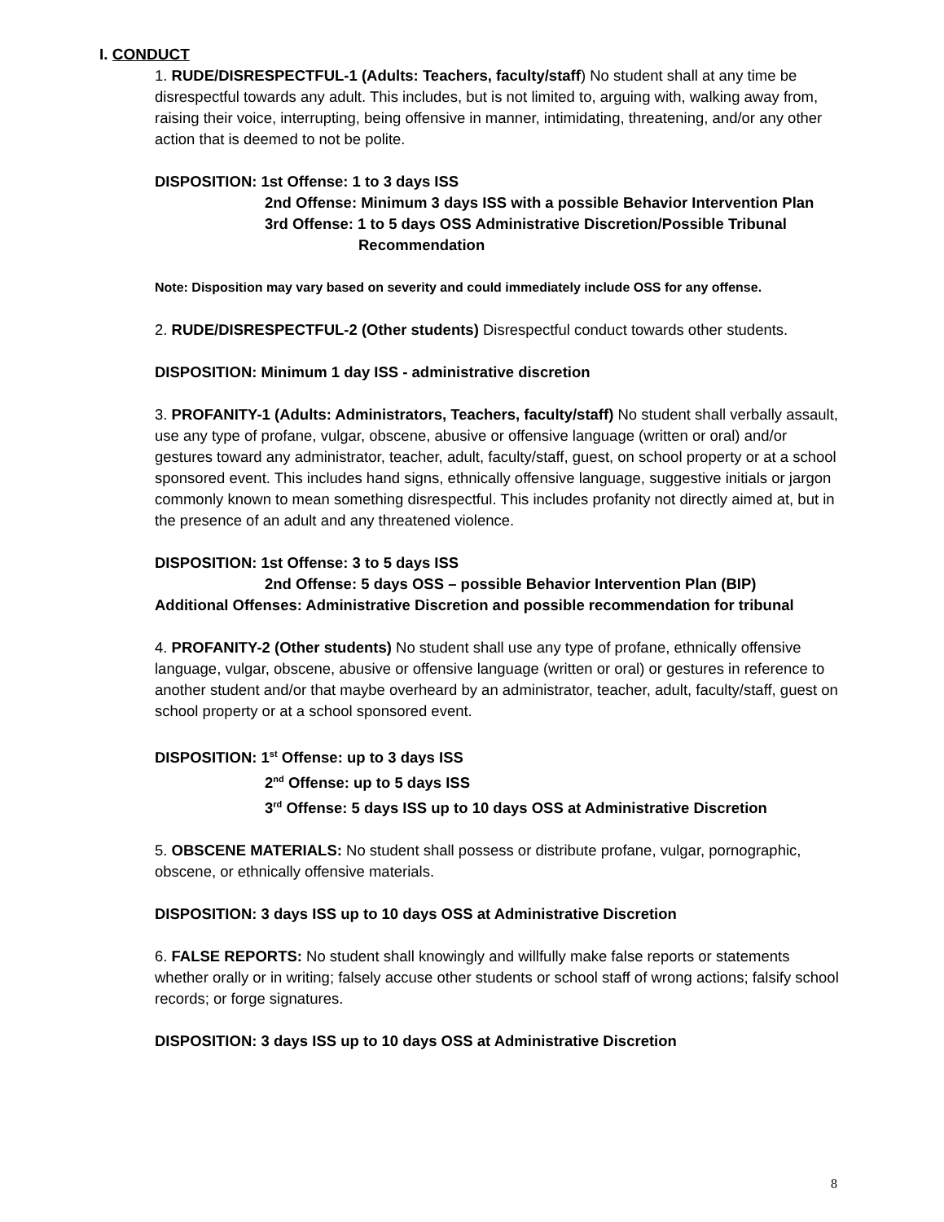I. CONDUCT
1. RUDE/DISRESPECTFUL-1 (Adults: Teachers, faculty/staff) No student shall at any time be disrespectful towards any adult. This includes, but is not limited to, arguing with, walking away from, raising their voice, interrupting, being offensive in manner, intimidating, threatening, and/or any other action that is deemed to not be polite.
DISPOSITION: 1st Offense: 1 to 3 days ISS
2nd Offense: Minimum 3 days ISS with a possible Behavior Intervention Plan
3rd Offense: 1 to 5 days OSS Administrative Discretion/Possible Tribunal
Recommendation
Note: Disposition may vary based on severity and could immediately include OSS for any offense.
2. RUDE/DISRESPECTFUL-2 (Other students) Disrespectful conduct towards other students.
DISPOSITION: Minimum 1 day ISS - administrative discretion
3. PROFANITY-1 (Adults: Administrators, Teachers, faculty/staff) No student shall verbally assault, use any type of profane, vulgar, obscene, abusive or offensive language (written or oral) and/or gestures toward any administrator, teacher, adult, faculty/staff, guest, on school property or at a school sponsored event. This includes hand signs, ethnically offensive language, suggestive initials or jargon commonly known to mean something disrespectful. This includes profanity not directly aimed at, but in the presence of an adult and any threatened violence.
DISPOSITION: 1st Offense: 3 to 5 days ISS
2nd Offense: 5 days OSS – possible Behavior Intervention Plan (BIP)
Additional Offenses: Administrative Discretion and possible recommendation for tribunal
4. PROFANITY-2 (Other students) No student shall use any type of profane, ethnically offensive language, vulgar, obscene, abusive or offensive language (written or oral) or gestures in reference to another student and/or that maybe overheard by an administrator, teacher, adult, faculty/staff, guest on school property or at a school sponsored event.
DISPOSITION: 1<sup>st</sup> Offense: up to 3 days ISS
2<sup>nd</sup> Offense: up to 5 days ISS
3<sup>rd</sup> Offense: 5 days ISS up to 10 days OSS at Administrative Discretion
5. OBSCENE MATERIALS: No student shall possess or distribute profane, vulgar, pornographic, obscene, or ethnically offensive materials.
DISPOSITION: 3 days ISS up to 10 days OSS at Administrative Discretion
6. FALSE REPORTS: No student shall knowingly and willfully make false reports or statements whether orally or in writing; falsely accuse other students or school staff of wrong actions; falsify school records; or forge signatures.
DISPOSITION: 3 days ISS up to 10 days OSS at Administrative Discretion
8